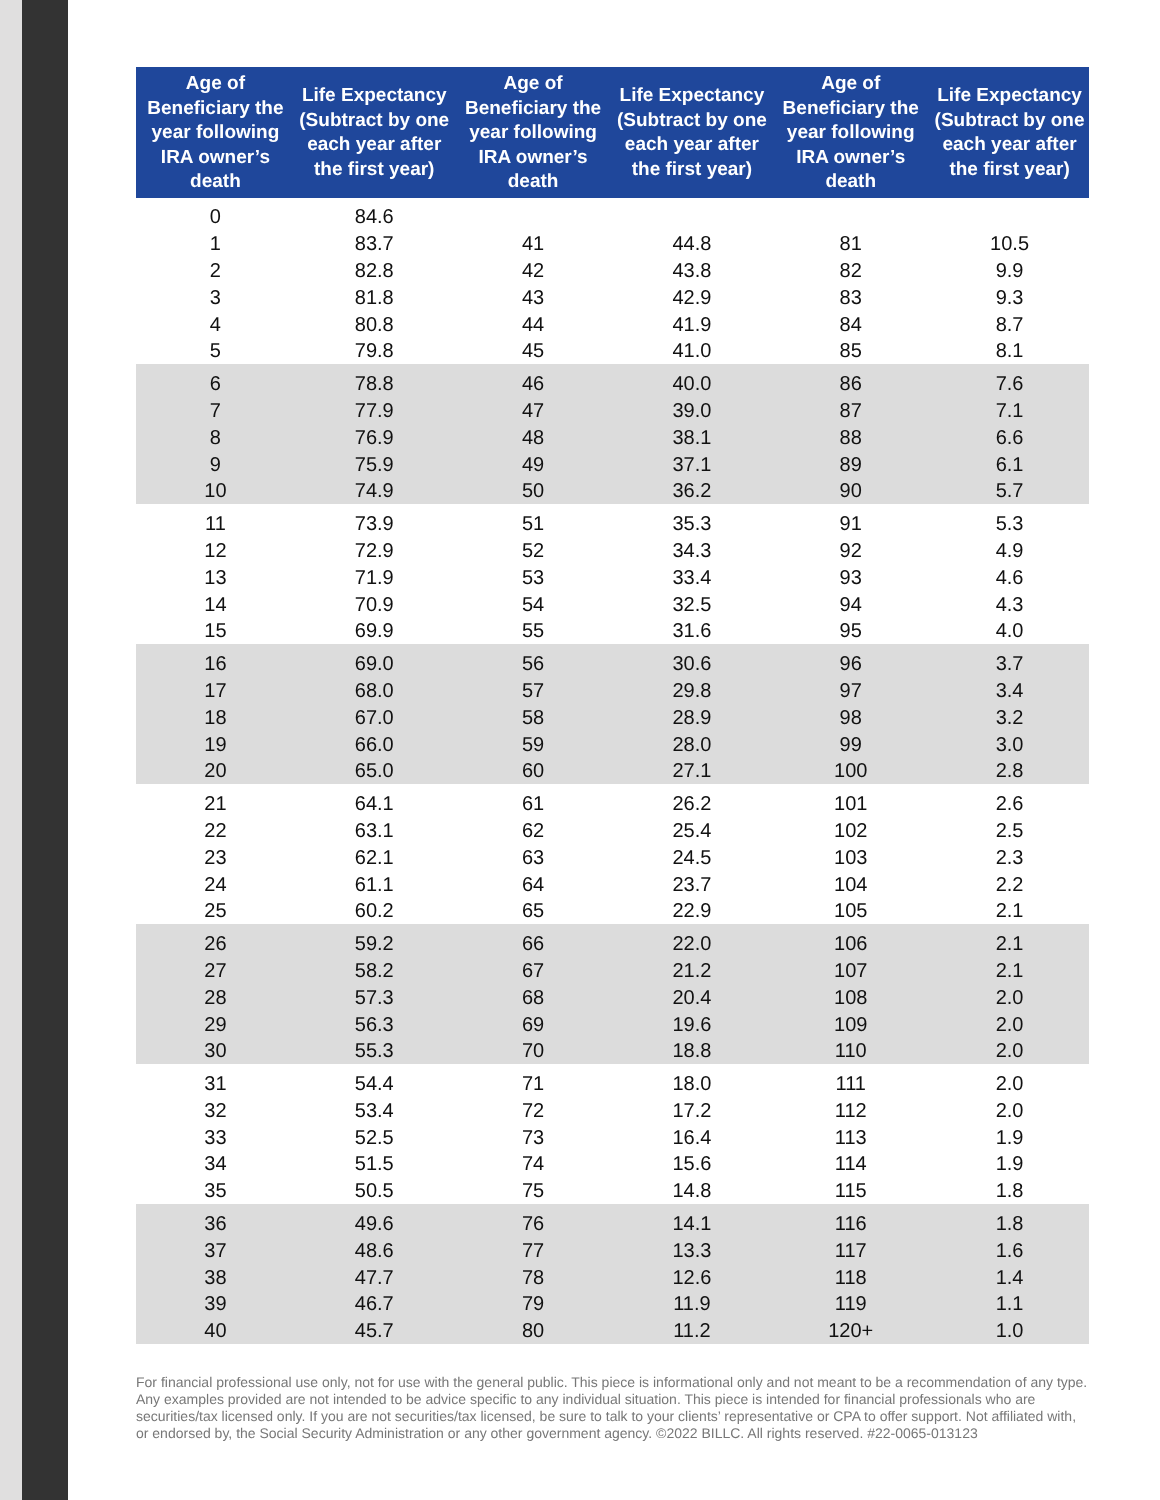| Age of Beneficiary the year following IRA owner’s death | Life Expectancy (Subtract by one each year after the first year) | Age of Beneficiary the year following IRA owner’s death | Life Expectancy (Subtract by one each year after the first year) | Age of Beneficiary the year following IRA owner’s death | Life Expectancy (Subtract by one each year after the first year) |
| --- | --- | --- | --- | --- | --- |
| 0 | 84.6 | | | | |
| 1 | 83.7 | 41 | 44.8 | 81 | 10.5 |
| 2 | 82.8 | 42 | 43.8 | 82 | 9.9 |
| 3 | 81.8 | 43 | 42.9 | 83 | 9.3 |
| 4 | 80.8 | 44 | 41.9 | 84 | 8.7 |
| 5 | 79.8 | 45 | 41.0 | 85 | 8.1 |
| 6 | 78.8 | 46 | 40.0 | 86 | 7.6 |
| 7 | 77.9 | 47 | 39.0 | 87 | 7.1 |
| 8 | 76.9 | 48 | 38.1 | 88 | 6.6 |
| 9 | 75.9 | 49 | 37.1 | 89 | 6.1 |
| 10 | 74.9 | 50 | 36.2 | 90 | 5.7 |
| 11 | 73.9 | 51 | 35.3 | 91 | 5.3 |
| 12 | 72.9 | 52 | 34.3 | 92 | 4.9 |
| 13 | 71.9 | 53 | 33.4 | 93 | 4.6 |
| 14 | 70.9 | 54 | 32.5 | 94 | 4.3 |
| 15 | 69.9 | 55 | 31.6 | 95 | 4.0 |
| 16 | 69.0 | 56 | 30.6 | 96 | 3.7 |
| 17 | 68.0 | 57 | 29.8 | 97 | 3.4 |
| 18 | 67.0 | 58 | 28.9 | 98 | 3.2 |
| 19 | 66.0 | 59 | 28.0 | 99 | 3.0 |
| 20 | 65.0 | 60 | 27.1 | 100 | 2.8 |
| 21 | 64.1 | 61 | 26.2 | 101 | 2.6 |
| 22 | 63.1 | 62 | 25.4 | 102 | 2.5 |
| 23 | 62.1 | 63 | 24.5 | 103 | 2.3 |
| 24 | 61.1 | 64 | 23.7 | 104 | 2.2 |
| 25 | 60.2 | 65 | 22.9 | 105 | 2.1 |
| 26 | 59.2 | 66 | 22.0 | 106 | 2.1 |
| 27 | 58.2 | 67 | 21.2 | 107 | 2.1 |
| 28 | 57.3 | 68 | 20.4 | 108 | 2.0 |
| 29 | 56.3 | 69 | 19.6 | 109 | 2.0 |
| 30 | 55.3 | 70 | 18.8 | 110 | 2.0 |
| 31 | 54.4 | 71 | 18.0 | 111 | 2.0 |
| 32 | 53.4 | 72 | 17.2 | 112 | 2.0 |
| 33 | 52.5 | 73 | 16.4 | 113 | 1.9 |
| 34 | 51.5 | 74 | 15.6 | 114 | 1.9 |
| 35 | 50.5 | 75 | 14.8 | 115 | 1.8 |
| 36 | 49.6 | 76 | 14.1 | 116 | 1.8 |
| 37 | 48.6 | 77 | 13.3 | 117 | 1.6 |
| 38 | 47.7 | 78 | 12.6 | 118 | 1.4 |
| 39 | 46.7 | 79 | 11.9 | 119 | 1.1 |
| 40 | 45.7 | 80 | 11.2 | 120+ | 1.0 |
For financial professional use only, not for use with the general public. This piece is informational only and not meant to be a recommendation of any type. Any examples provided are not intended to be advice specific to any individual situation. This piece is intended for financial professionals who are securities/tax licensed only. If you are not securities/tax licensed, be sure to talk to your clients’ representative or CPA to offer support. Not affiliated with, or endorsed by, the Social Security Administration or any other government agency. ©2022 BILLC. All rights reserved. #22-0065-013123